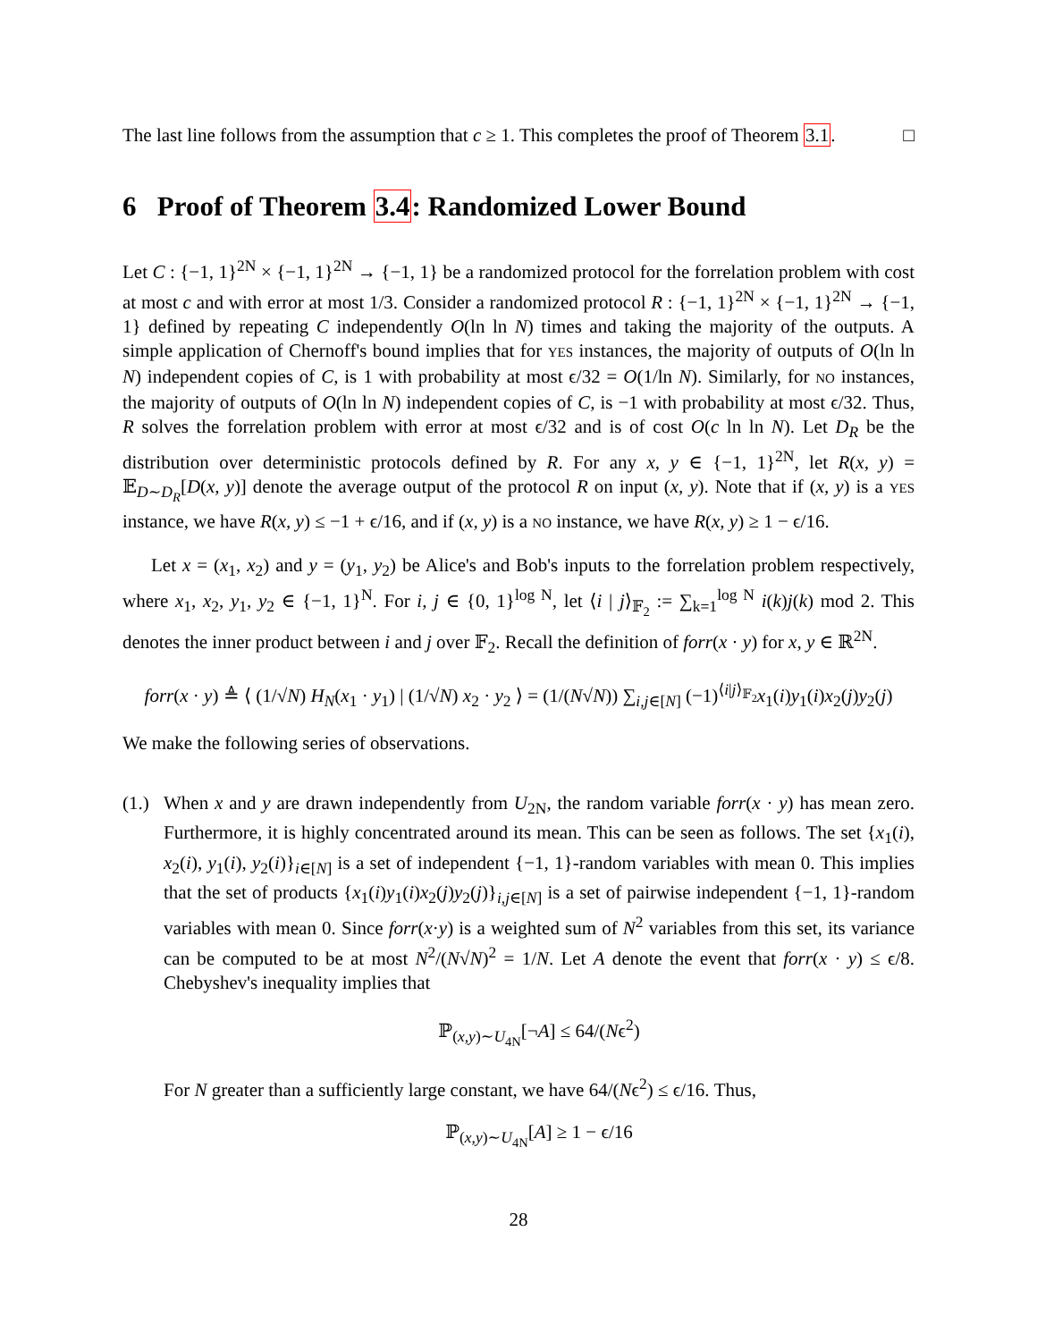The last line follows from the assumption that c ≥ 1. This completes the proof of Theorem 3.1. □
6 Proof of Theorem 3.4: Randomized Lower Bound
Let C : {−1, 1}<sup>2N</sup> × {−1, 1}<sup>2N</sup> → {−1, 1} be a randomized protocol for the forrelation problem with cost at most c and with error at most 1/3. Consider a randomized protocol R : {−1, 1}<sup>2N</sup> × {−1, 1}<sup>2N</sup> → {−1, 1} defined by repeating C independently O(ln ln N) times and taking the majority of the outputs. A simple application of Chernoff's bound implies that for YES instances, the majority of outputs of O(ln ln N) independent copies of C, is 1 with probability at most ϵ/32 = O(1/ln N). Similarly, for NO instances, the majority of outputs of O(ln ln N) independent copies of C, is −1 with probability at most ϵ/32. Thus, R solves the forrelation problem with error at most ϵ/32 and is of cost O(c ln ln N). Let D<sub>R</sub> be the distribution over deterministic protocols defined by R. For any x, y ∈ {−1, 1}<sup>2N</sup>, let R(x, y) = 𝔼<sub>D∼D<sub>R</sub></sub>[D(x, y)] denote the average output of the protocol R on input (x, y). Note that if (x, y) is a YES instance, we have R(x, y) ≤ −1 + ϵ/16, and if (x, y) is a NO instance, we have R(x, y) ≥ 1 − ϵ/16.
Let x = (x<sub>1</sub>, x<sub>2</sub>) and y = (y<sub>1</sub>, y<sub>2</sub>) be Alice's and Bob's inputs to the forrelation problem respectively, where x<sub>1</sub>, x<sub>2</sub>, y<sub>1</sub>, y<sub>2</sub> ∈ {−1, 1}<sup>N</sup>. For i, j ∈ {0, 1}<sup>log N</sup>, let ⟨i | j⟩<sub>𝔽<sub>2</sub></sub> := ∑<sub>k=1</sub><sup>log N</sup> i(k)j(k) mod 2. This denotes the inner product between i and j over 𝔽<sub>2</sub>. Recall the definition of forr(x · y) for x, y ∈ ℝ<sup>2N</sup>.
forr(x · y) ≜ ⟨ (1/√N) H<sub>N</sub>(x<sub>1</sub> · y<sub>1</sub>) | (1/√N) x<sub>2</sub> · y<sub>2</sub> ⟩ = (1/(N√N)) ∑<sub>i,j∈[N]</sub> (−1)<sup>⟨i|j⟩<sub>𝔽<sub>2</sub></sub></sup>x<sub>1</sub>(i)y<sub>1</sub>(i)x<sub>2</sub>(j)y<sub>2</sub>(j)
We make the following series of observations.
(1.)
When x and y are drawn independently from U<sub>2N</sub>, the random variable forr(x · y) has mean zero. Furthermore, it is highly concentrated around its mean. This can be seen as follows. The set {x<sub>1</sub>(i), x<sub>2</sub>(i), y<sub>1</sub>(i), y<sub>2</sub>(i)}<sub>i∈[N]</sub> is a set of independent {−1, 1}-random variables with mean 0. This implies that the set of products {x<sub>1</sub>(i)y<sub>1</sub>(i)x<sub>2</sub>(j)y<sub>2</sub>(j)}<sub>i,j∈[N]</sub> is a set of pairwise independent {−1, 1}-random variables with mean 0. Since forr(x·y) is a weighted sum of N<sup>2</sup> variables from this set, its variance can be computed to be at most N<sup>2</sup>/(N√N)<sup>2</sup> = 1/N. Let A denote the event that forr(x · y) ≤ ϵ/8. Chebyshev's inequality implies that
ℙ<sub>(x,y)∼U<sub>4N</sub></sub>[¬A] ≤ 64/(Nϵ<sup>2</sup>)
For N greater than a sufficiently large constant, we have 64/(Nϵ<sup>2</sup>) ≤ ϵ/16. Thus,
ℙ<sub>(x,y)∼U<sub>4N</sub></sub>[A] ≥ 1 − ϵ/16
28